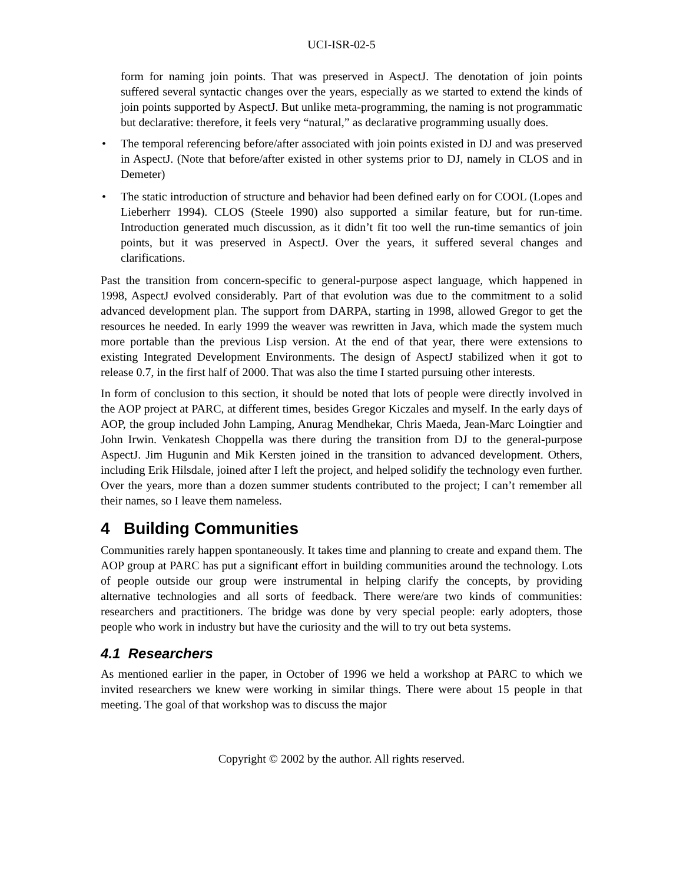UCI-ISR-02-5
form for naming join points. That was preserved in AspectJ. The denotation of join points suffered several syntactic changes over the years, especially as we started to extend the kinds of join points supported by AspectJ. But unlike meta-programming, the naming is not programmatic but declarative: therefore, it feels very “natural,” as declarative programming usually does.
• The temporal referencing before/after associated with join points existed in DJ and was preserved in AspectJ. (Note that before/after existed in other systems prior to DJ, namely in CLOS and in Demeter)
• The static introduction of structure and behavior had been defined early on for COOL (Lopes and Lieberherr 1994). CLOS (Steele 1990) also supported a similar feature, but for run-time. Introduction generated much discussion, as it didn’t fit too well the run-time semantics of join points, but it was preserved in AspectJ. Over the years, it suffered several changes and clarifications.
Past the transition from concern-specific to general-purpose aspect language, which happened in 1998, AspectJ evolved considerably. Part of that evolution was due to the commitment to a solid advanced development plan. The support from DARPA, starting in 1998, allowed Gregor to get the resources he needed. In early 1999 the weaver was rewritten in Java, which made the system much more portable than the previous Lisp version. At the end of that year, there were extensions to existing Integrated Development Environments. The design of AspectJ stabilized when it got to release 0.7, in the first half of 2000. That was also the time I started pursuing other interests.
In form of conclusion to this section, it should be noted that lots of people were directly involved in the AOP project at PARC, at different times, besides Gregor Kiczales and myself. In the early days of AOP, the group included John Lamping, Anurag Mendhekar, Chris Maeda, Jean-Marc Loingtier and John Irwin. Venkatesh Choppella was there during the transition from DJ to the general-purpose AspectJ. Jim Hugunin and Mik Kersten joined in the transition to advanced development. Others, including Erik Hilsdale, joined after I left the project, and helped solidify the technology even further. Over the years, more than a dozen summer students contributed to the project; I can’t remember all their names, so I leave them nameless.
4 Building Communities
Communities rarely happen spontaneously. It takes time and planning to create and expand them. The AOP group at PARC has put a significant effort in building communities around the technology. Lots of people outside our group were instrumental in helping clarify the concepts, by providing alternative technologies and all sorts of feedback. There were/are two kinds of communities: researchers and practitioners. The bridge was done by very special people: early adopters, those people who work in industry but have the curiosity and the will to try out beta systems.
4.1 Researchers
As mentioned earlier in the paper, in October of 1996 we held a workshop at PARC to which we invited researchers we knew were working in similar things. There were about 15 people in that meeting. The goal of that workshop was to discuss the major
Copyright © 2002 by the author. All rights reserved.